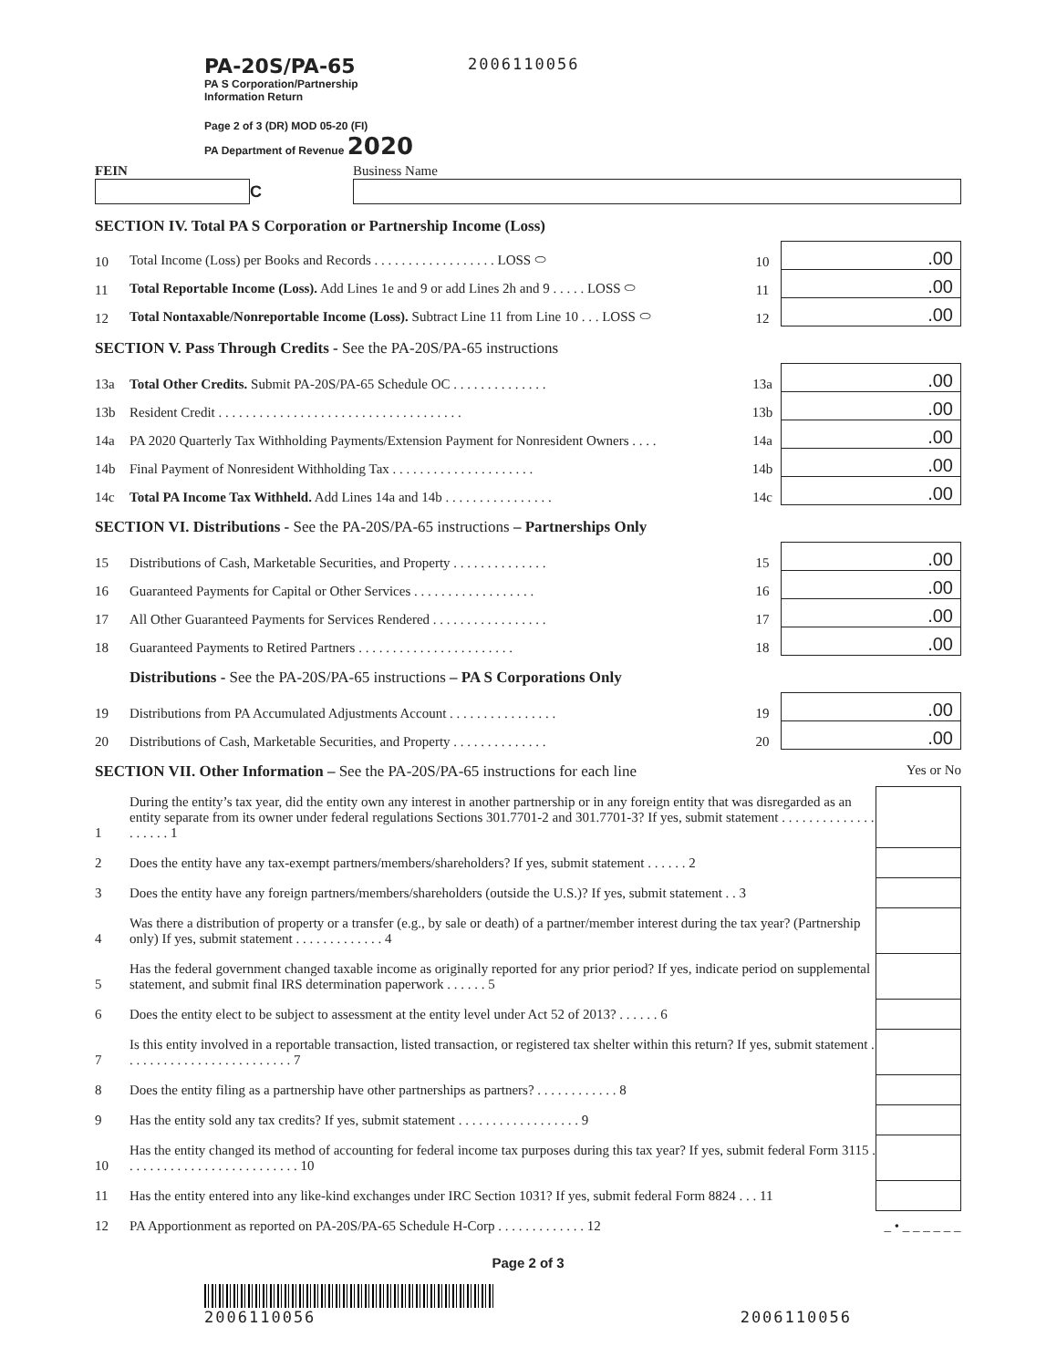PA-20S/PA-65
PA S Corporation/Partnership
Information Return
Page 2 of 3 (DR) MOD 05-20 (FI)
PA Department of Revenue 2020
2006110056
FEIN
C
Business Name
SECTION IV. Total PA S Corporation or Partnership Income (Loss)
| 10 | Total Income (Loss) per Books and Records . . . . . . . . . . . . . . . . . . LOSS ⬭ | 10 | .00 |
| 11 | Total Reportable Income (Loss). Add Lines 1e and 9 or add Lines 2h and 9 . . . . . LOSS ⬭ | 11 | .00 |
| 12 | Total Nontaxable/Nonreportable Income (Loss). Subtract Line 11 from Line 10 . . . LOSS ⬭ | 12 | .00 |
SECTION V. Pass Through Credits - See the PA-20S/PA-65 instructions
| 13a | Total Other Credits. Submit PA-20S/PA-65 Schedule OC . . . . . . . . . . . . . . | 13a | .00 |
| 13b | Resident Credit . . . . . . . . . . . . . . . . . . . . . . . . . . . . . . . . . . . . | 13b | .00 |
| 14a | PA 2020 Quarterly Tax Withholding Payments/Extension Payment for Nonresident Owners . . . . | 14a | .00 |
| 14b | Final Payment of Nonresident Withholding Tax . . . . . . . . . . . . . . . . . . . . . | 14b | .00 |
| 14c | Total PA Income Tax Withheld. Add Lines 14a and 14b . . . . . . . . . . . . . . . . | 14c | .00 |
SECTION VI. Distributions - See the PA-20S/PA-65 instructions – Partnerships Only
| 15 | Distributions of Cash, Marketable Securities, and Property . . . . . . . . . . . . . . | 15 | .00 |
| 16 | Guaranteed Payments for Capital or Other Services . . . . . . . . . . . . . . . . . . | 16 | .00 |
| 17 | All Other Guaranteed Payments for Services Rendered . . . . . . . . . . . . . . . . . | 17 | .00 |
| 18 | Guaranteed Payments to Retired Partners . . . . . . . . . . . . . . . . . . . . . . . | 18 | .00 |
Distributions - See the PA-20S/PA-65 instructions – PA S Corporations Only
| 19 | Distributions from PA Accumulated Adjustments Account . . . . . . . . . . . . . . . . | 19 | .00 |
| 20 | Distributions of Cash, Marketable Securities, and Property . . . . . . . . . . . . . . | 20 | .00 |
SECTION VII. Other Information – See the PA-20S/PA-65 instructions for each line Yes or No
| 1 | During the entity’s tax year, did the entity own any interest in another partnership or in any foreign entity that was disregarded as an entity separate from its owner under federal regulations Sections 301.7701-2 and 301.7701-3? If yes, submit statement . . . . . . . . . . . . . . . . . . . . 1 | |
| 2 | Does the entity have any tax-exempt partners/members/shareholders? If yes, submit statement . . . . . . 2 | |
| 3 | Does the entity have any foreign partners/members/shareholders (outside the U.S.)? If yes, submit statement . . 3 | |
| 4 | Was there a distribution of property or a transfer (e.g., by sale or death) of a partner/member interest during the tax year? (Partnership only) If yes, submit statement . . . . . . . . . . . . . 4 | |
| 5 | Has the federal government changed taxable income as originally reported for any prior period? If yes, indicate period on supplemental statement, and submit final IRS determination paperwork . . . . . . 5 | |
| 6 | Does the entity elect to be subject to assessment at the entity level under Act 52 of 2013? . . . . . . 6 | |
| 7 | Is this entity involved in a reportable transaction, listed transaction, or registered tax shelter within this return? If yes, submit statement . . . . . . . . . . . . . . . . . . . . . . . . . 7 | |
| 8 | Does the entity filing as a partnership have other partnerships as partners? . . . . . . . . . . . . 8 | |
| 9 | Has the entity sold any tax credits? If yes, submit statement . . . . . . . . . . . . . . . . . . 9 | |
| 10 | Has the entity changed its method of accounting for federal income tax purposes during this tax year? If yes, submit federal Form 3115 . . . . . . . . . . . . . . . . . . . . . . . . . . 10 | |
| 11 | Has the entity entered into any like-kind exchanges under IRC Section 1031? If yes, submit federal Form 8824 . . . 11 | |
| 12 | PA Apportionment as reported on PA-20S/PA-65 Schedule H-Corp . . . . . . . . . . . . . 12 | _ • _ _ _ _ _ _ |
Page 2 of 3
2006110056 2006110056